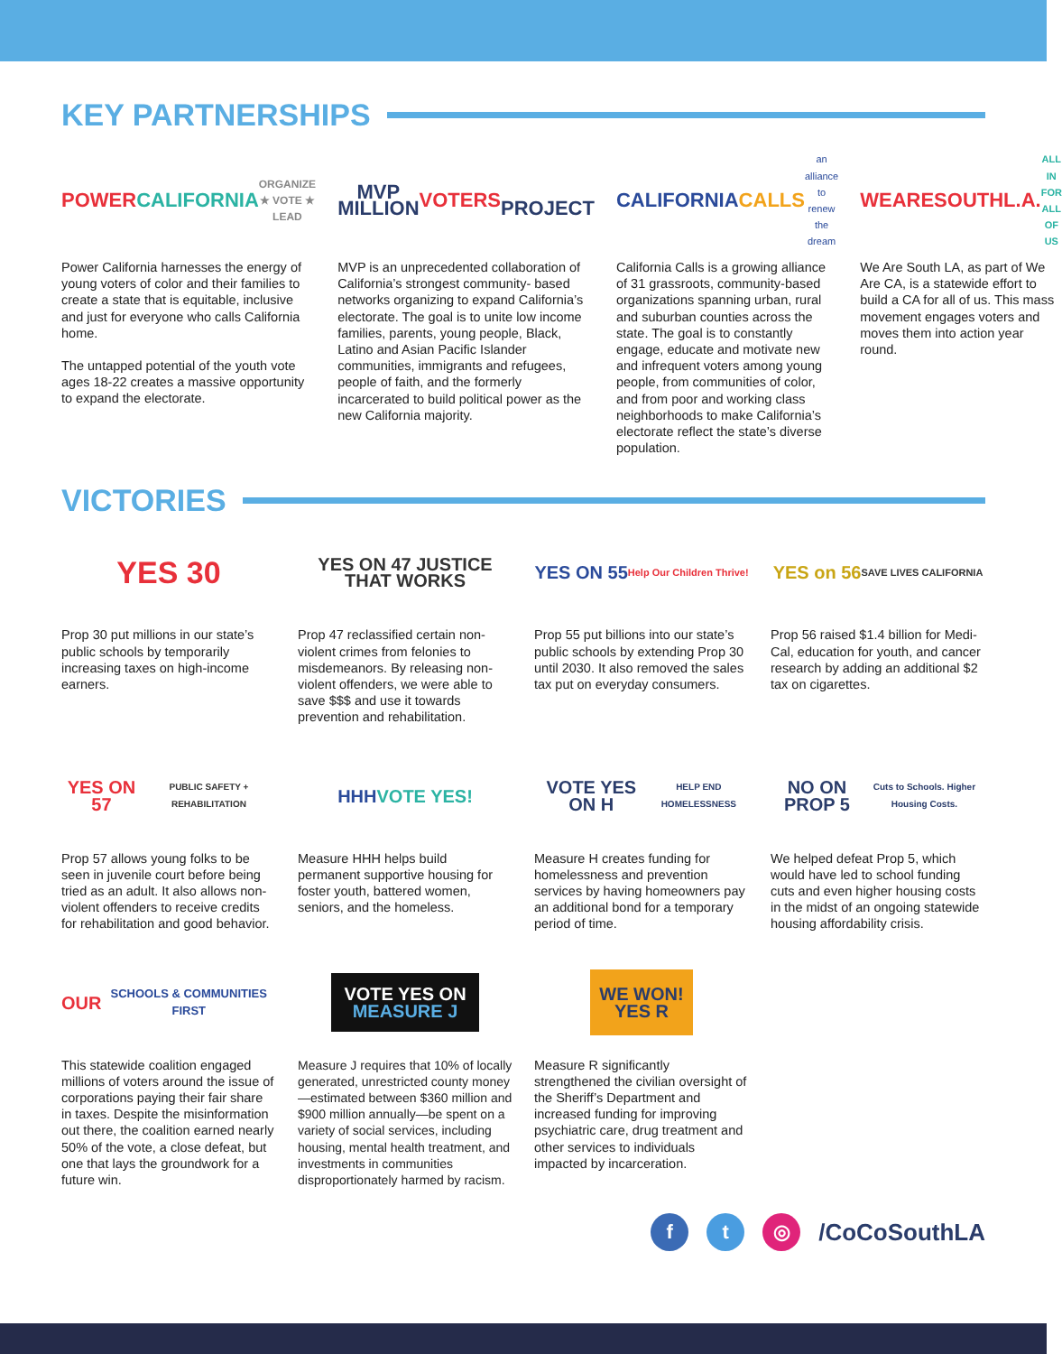KEY PARTNERSHIPS
POWER
CALIFORNIA
ORGANIZE ★ VOTE ★ LEAD
Power California harnesses the energy of young voters of color and their families to create a state that is equitable, inclusive and just for everyone who calls California home.
The untapped potential of the youth vote ages 18-22 creates a massive opportunity to expand the electorate.
MVP
MILLION
VOTERS
PROJECT
MVP is an unprecedented collaboration of California’s strongest community- based networks organizing to expand California’s electorate. The goal is to unite low income families, parents, young people, Black, Latino and Asian Pacific Islander communities, immigrants and refugees, people of faith, and the formerly incarcerated to build political power as the new California majority.
CALIFORNIA CALLS
an alliance to renew the dream
California Calls is a growing alliance of 31 grassroots, community-based organizations spanning urban, rural and suburban counties across the state. The goal is to constantly engage, educate and motivate new and infrequent voters among young people, from communities of color, and from poor and working class neighborhoods to make California’s electorate reflect the state’s diverse population.
WEARESOUTHL.A.
ALL IN FOR ALL OF US
We Are South LA, as part of We Are CA, is a statewide effort to build a CA for all of us. This mass movement engages voters and moves them into action year round.
VICTORIES
YES 30
Prop 30 put millions in our state’s public schools by temporarily increasing taxes on high-income earners.
YES ON 47 JUSTICE THAT WORKS
Prop 47 reclassified certain non-violent crimes from felonies to misdemeanors. By releasing non-violent offenders, we were able to save $$$ and use it towards prevention and rehabilitation.
YES ON 55
Help Our Children Thrive!
Prop 55 put billions into our state’s public schools by extending Prop 30 until 2030. It also removed the sales tax put on everyday consumers.
YES on 56
SAVE LIVES CALIFORNIA
Prop 56 raised $1.4 billion for Medi-Cal, education for youth, and cancer research by adding an additional $2 tax on cigarettes.
YES ON 57
PUBLIC SAFETY + REHABILITATION
Prop 57 allows young folks to be seen in juvenile court before being tried as an adult. It also allows non-violent offenders to receive credits for rehabilitation and good behavior.
HHH
VOTE YES!
Measure HHH helps build permanent supportive housing for foster youth, battered women, seniors, and the homeless.
VOTE YES ON H
HELP END HOMELESSNESS
Measure H creates funding for homelessness and prevention services by having homeowners pay an additional bond for a temporary period of time.
NO ON PROP 5
Cuts to Schools. Higher Housing Costs.
We helped defeat Prop 5, which would have led to school funding cuts and even higher housing costs in the midst of an ongoing statewide housing affordability crisis.
OUR
SCHOOLS & COMMUNITIES FIRST
This statewide coalition engaged millions of voters around the issue of corporations paying their fair share in taxes. Despite the misinformation out there, the coalition earned nearly 50% of the vote, a close defeat, but one that lays the groundwork for a future win.
VOTE YES ON
MEASURE J
Measure J requires that 10% of locally generated, unrestricted county money—estimated between $360 million and $900 million annually—be spent on a variety of social services, including housing, mental health treatment, and investments in communities disproportionately harmed by racism.
WE WON!
YES R
Measure R significantly strengthened the civilian oversight of the Sheriff’s Department and increased funding for improving psychiatric care, drug treatment and other services to individuals impacted by incarceration.
f t ◎ /CoCoSouthLA